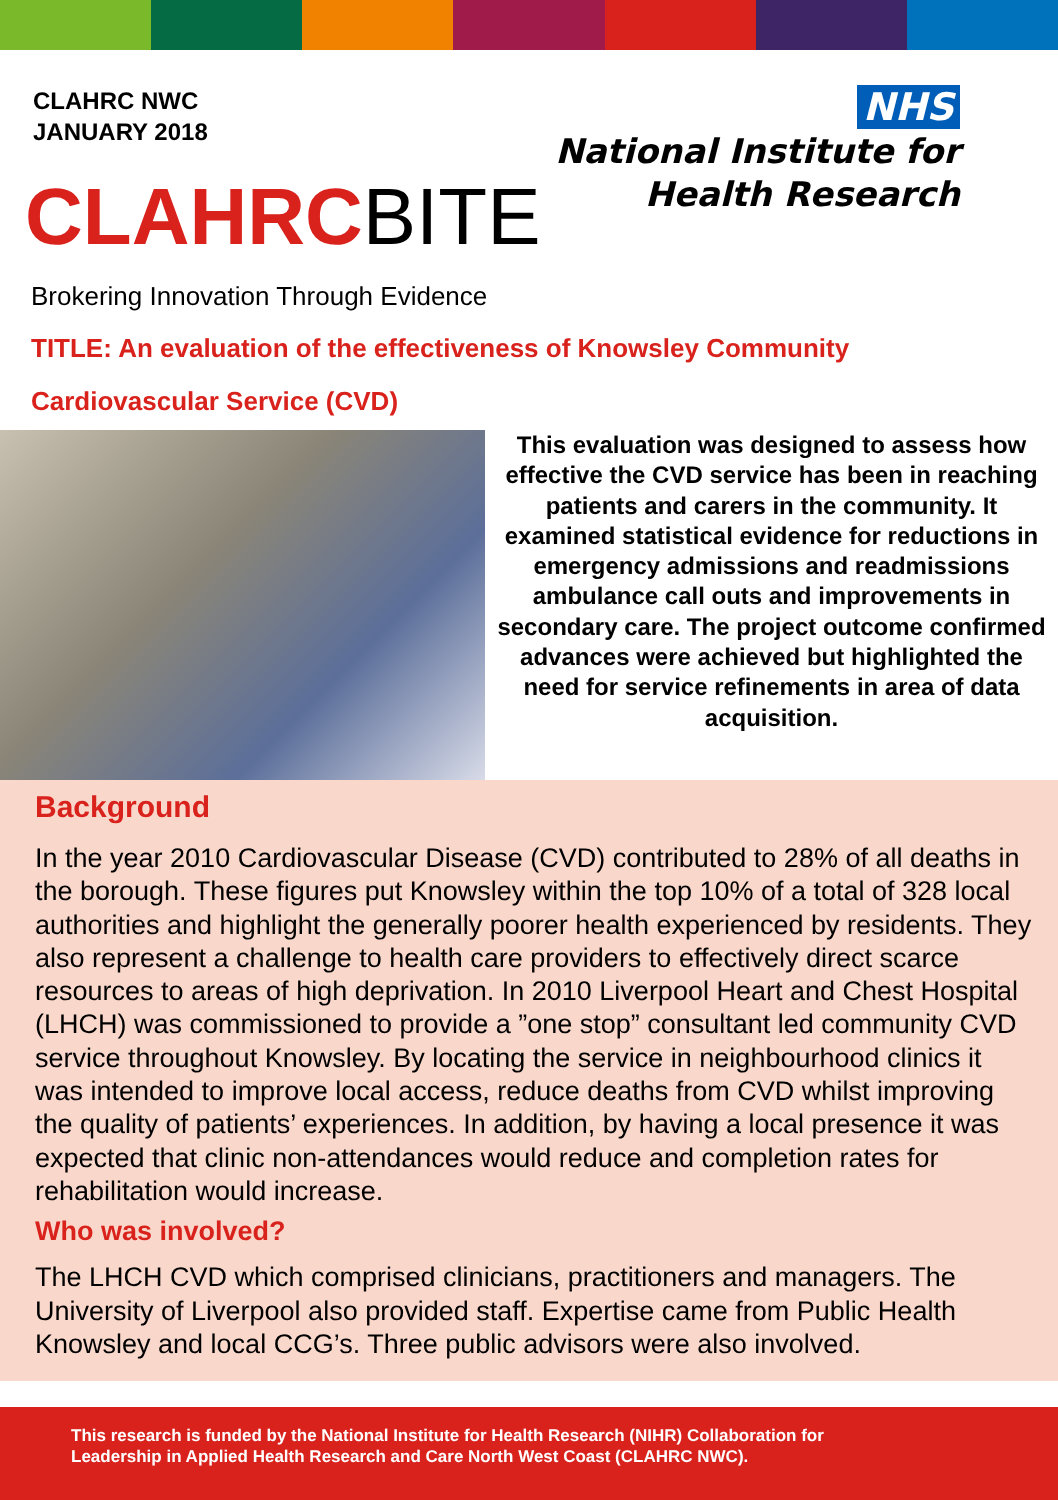CLAHRC NWC
JANUARY 2018
NHS
National Institute for
Health Research
CLAHRCBITE
Brokering Innovation Through Evidence
TITLE: An evaluation of the effectiveness of Knowsley Community
Cardiovascular Service (CVD)
This evaluation was designed to assess how effective the CVD service has been in reaching patients and carers in the community. It examined statistical evidence for reductions in emergency admissions and readmissions ambulance call outs and improvements in secondary care. The project outcome confirmed advances were achieved but highlighted the need for service refinements in area of data acquisition.
Background
In the year 2010 Cardiovascular Disease (CVD) contributed to 28% of all deaths in the borough. These figures put Knowsley within the top 10% of a total of 328 local authorities and highlight the generally poorer health experienced by residents. They also represent a challenge to health care providers to effectively direct scarce resources to areas of high deprivation. In 2010 Liverpool Heart and Chest Hospital (LHCH) was commissioned to provide a ”one stop” consultant led community CVD service throughout Knowsley. By locating the service in neighbourhood clinics it was intended to improve local access, reduce deaths from CVD whilst improving the quality of patients’ experiences. In addition, by having a local presence it was expected that clinic non-attendances would reduce and completion rates for rehabilitation would increase.
Who was involved?
The LHCH CVD which comprised clinicians, practitioners and managers. The University of Liverpool also provided staff. Expertise came from Public Health Knowsley and local CCG’s. Three public advisors were also involved.
This research is funded by the National Institute for Health Research (NIHR) Collaboration for
Leadership in Applied Health Research and Care North West Coast (CLAHRC NWC).